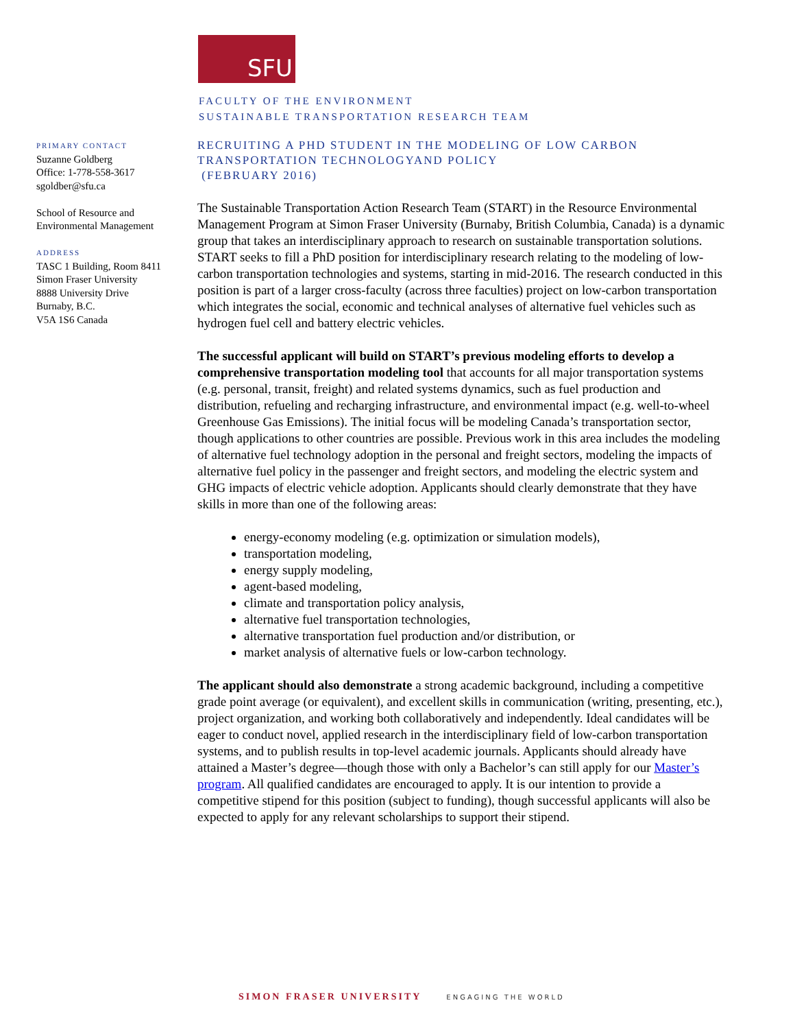SFU
FACULTY OF THE ENVIRONMENT
SUSTAINABLE TRANSPORTATION RESEARCH TEAM
PRIMARY CONTACT
Suzanne Goldberg
Office: 1-778-558-3617
sgoldber@sfu.ca
School of Resource and
Environmental Management
ADDRESS
TASC 1 Building, Room 8411
Simon Fraser University
8888 University Drive
Burnaby, B.C.
V5A 1S6 Canada
RECRUITING A PHD STUDENT IN THE MODELING OF LOW CARBON TRANSPORTATION TECHNOLOGYAND POLICY
(FEBRUARY 2016)
The Sustainable Transportation Action Research Team (START) in the Resource Environmental Management Program at Simon Fraser University (Burnaby, British Columbia, Canada) is a dynamic group that takes an interdisciplinary approach to research on sustainable transportation solutions. START seeks to fill a PhD position for interdisciplinary research relating to the modeling of low-carbon transportation technologies and systems, starting in mid-2016. The research conducted in this position is part of a larger cross-faculty (across three faculties) project on low-carbon transportation which integrates the social, economic and technical analyses of alternative fuel vehicles such as hydrogen fuel cell and battery electric vehicles.
The successful applicant will build on START’s previous modeling efforts to develop a comprehensive transportation modeling tool that accounts for all major transportation systems (e.g. personal, transit, freight) and related systems dynamics, such as fuel production and distribution, refueling and recharging infrastructure, and environmental impact (e.g. well-to-wheel Greenhouse Gas Emissions). The initial focus will be modeling Canada’s transportation sector, though applications to other countries are possible. Previous work in this area includes the modeling of alternative fuel technology adoption in the personal and freight sectors, modeling the impacts of alternative fuel policy in the passenger and freight sectors, and modeling the electric system and GHG impacts of electric vehicle adoption. Applicants should clearly demonstrate that they have skills in more than one of the following areas:
energy-economy modeling (e.g. optimization or simulation models),
transportation modeling,
energy supply modeling,
agent-based modeling,
climate and transportation policy analysis,
alternative fuel transportation technologies,
alternative transportation fuel production and/or distribution, or
market analysis of alternative fuels or low-carbon technology.
The applicant should also demonstrate a strong academic background, including a competitive grade point average (or equivalent), and excellent skills in communication (writing, presenting, etc.), project organization, and working both collaboratively and independently. Ideal candidates will be eager to conduct novel, applied research in the interdisciplinary field of low-carbon transportation systems, and to publish results in top-level academic journals. Applicants should already have attained a Master’s degree—though those with only a Bachelor’s can still apply for our Master’s program. All qualified candidates are encouraged to apply. It is our intention to provide a competitive stipend for this position (subject to funding), though successful applicants will also be expected to apply for any relevant scholarships to support their stipend.
SIMON FRASER UNIVERSITY ENGAGING THE WORLD